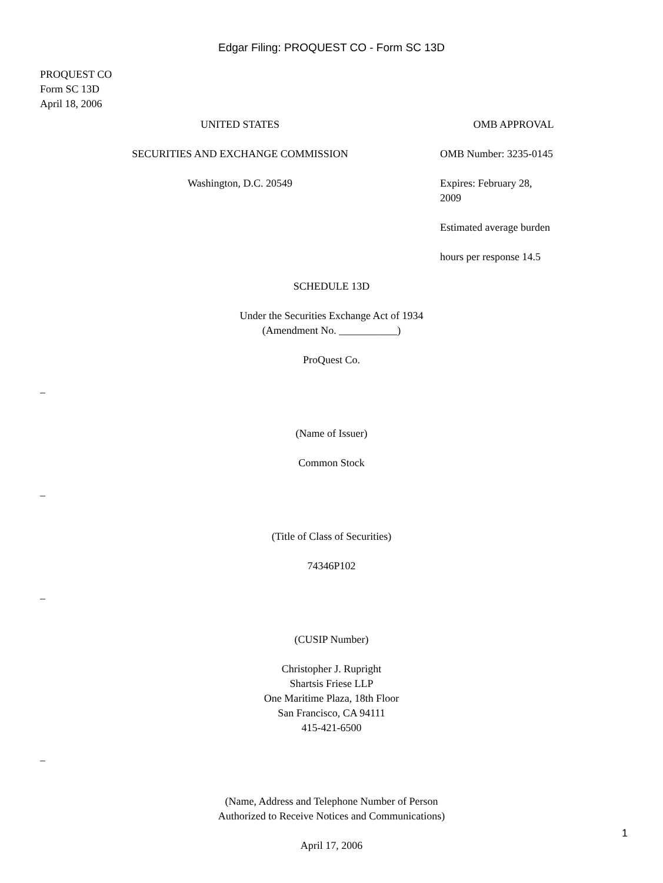Edgar Filing: PROQUEST CO - Form SC 13D
PROQUEST CO
Form SC 13D
April 18, 2006
UNITED STATES
SECURITIES AND EXCHANGE COMMISSION
Washington, D.C. 20549
OMB APPROVAL
OMB Number: 3235-0145
Expires: February 28,
2009
Estimated average burden
hours per response 14.5
SCHEDULE 13D
Under the Securities Exchange Act of 1934
(Amendment No. ___________)
ProQuest Co.
–
(Name of Issuer)
Common Stock
–
(Title of Class of Securities)
74346P102
–
(CUSIP Number)
Christopher J. Rupright
Shartsis Friese LLP
One Maritime Plaza, 18th Floor
San Francisco, CA 94111
415-421-6500
–
(Name, Address and Telephone Number of Person
Authorized to Receive Notices and Communications)
April 17, 2006
1